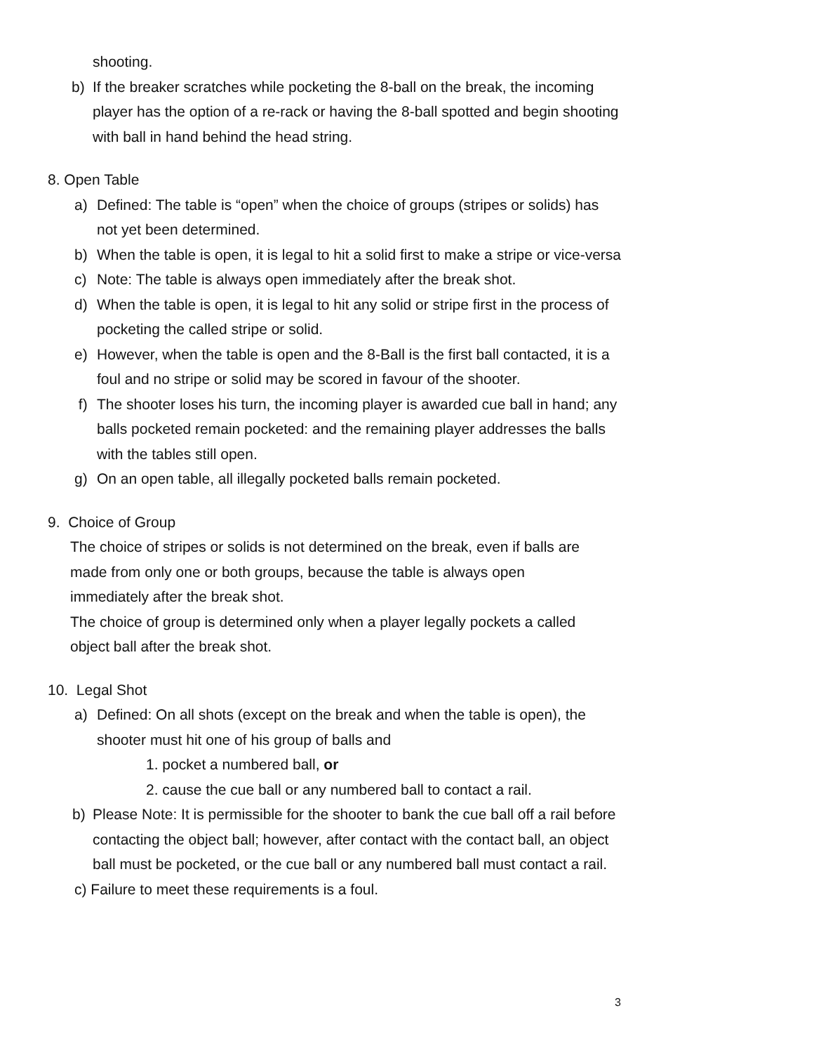shooting.
b) If the breaker scratches while pocketing the 8-ball on the break, the incoming player has the option of a re-rack or having the 8-ball spotted and begin shooting with ball in hand behind the head string.
8. Open Table
a) Defined: The table is “open” when the choice of groups (stripes or solids) has not yet been determined.
b) When the table is open, it is legal to hit a solid first to make a stripe or vice-versa
c) Note: The table is always open immediately after the break shot.
d) When the table is open, it is legal to hit any solid or stripe first in the process of pocketing the called stripe or solid.
e) However, when the table is open and the 8-Ball is the first ball contacted, it is a foul and no stripe or solid may be scored in favour of the shooter.
f) The shooter loses his turn, the incoming player is awarded cue ball in hand; any balls pocketed remain pocketed: and the remaining player addresses the balls with the tables still open.
g) On an open table, all illegally pocketed balls remain pocketed.
9. Choice of Group
The choice of stripes or solids is not determined on the break, even if balls are made from only one or both groups, because the table is always open immediately after the break shot.
The choice of group is determined only when a player legally pockets a called object ball after the break shot.
10. Legal Shot
a) Defined: On all shots (except on the break and when the table is open), the shooter must hit one of his group of balls and
1. pocket a numbered ball, or
2. cause the cue ball or any numbered ball to contact a rail.
b) Please Note: It is permissible for the shooter to bank the cue ball off a rail before contacting the object ball; however, after contact with the contact ball, an object ball must be pocketed, or the cue ball or any numbered ball must contact a rail.
c) Failure to meet these requirements is a foul.
3